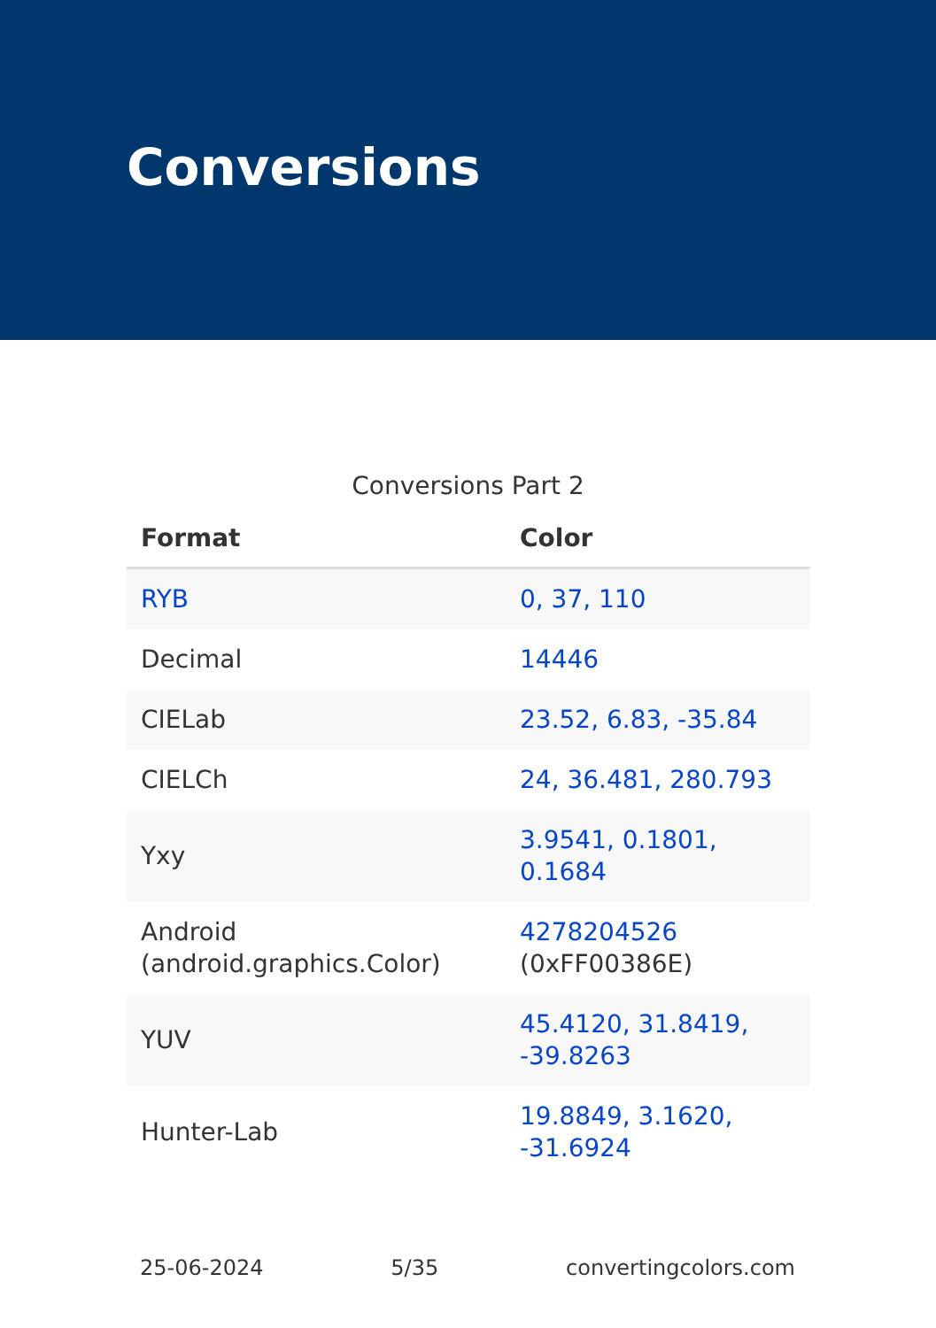Conversions
Conversions Part 2
| Format | Color |
| --- | --- |
| RYB | 0, 37, 110 |
| Decimal | 14446 |
| CIELab | 23.52, 6.83, -35.84 |
| CIELCh | 24, 36.481, 280.793 |
| Yxy | 3.9541, 0.1801, 0.1684 |
| Android (android.graphics.Color) | 4278204526 (0xFF00386E) |
| YUV | 45.4120, 31.8419, -39.8263 |
| Hunter-Lab | 19.8849, 3.1620, -31.6924 |
25-06-2024 5/35 convertingcolors.com